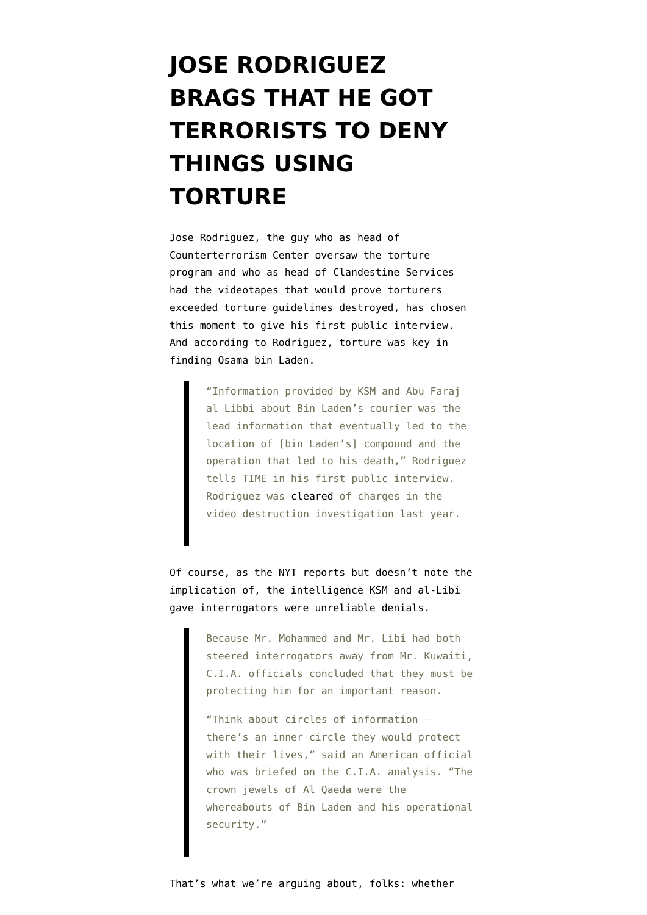JOSE RODRIGUEZ BRAGS THAT HE GOT TERRORISTS TO DENY THINGS USING TORTURE
Jose Rodriguez, the guy who as head of Counterterrorism Center oversaw the torture program and who as head of Clandestine Services had the videotapes that would prove torturers exceeded torture guidelines destroyed, has chosen this moment to give his first public interview. And according to Rodriguez, torture was key in finding Osama bin Laden.
“Information provided by KSM and Abu Faraj al Libbi about Bin Laden’s courier was the lead information that eventually led to the location of [bin Laden’s] compound and the operation that led to his death,” Rodriguez tells TIME in his first public interview. Rodriguez was cleared of charges in the video destruction investigation last year.
Of course, as the NYT reports but doesn’t note the implication of, the intelligence KSM and al-Libi gave interrogators were unreliable denials.
Because Mr. Mohammed and Mr. Libi had both steered interrogators away from Mr. Kuwaiti, C.I.A. officials concluded that they must be protecting him for an important reason.
“Think about circles of information — there’s an inner circle they would protect with their lives,” said an American official who was briefed on the C.I.A. analysis. “The crown jewels of Al Qaeda were the whereabouts of Bin Laden and his operational security.”
That’s what we’re arguing about, folks: whether